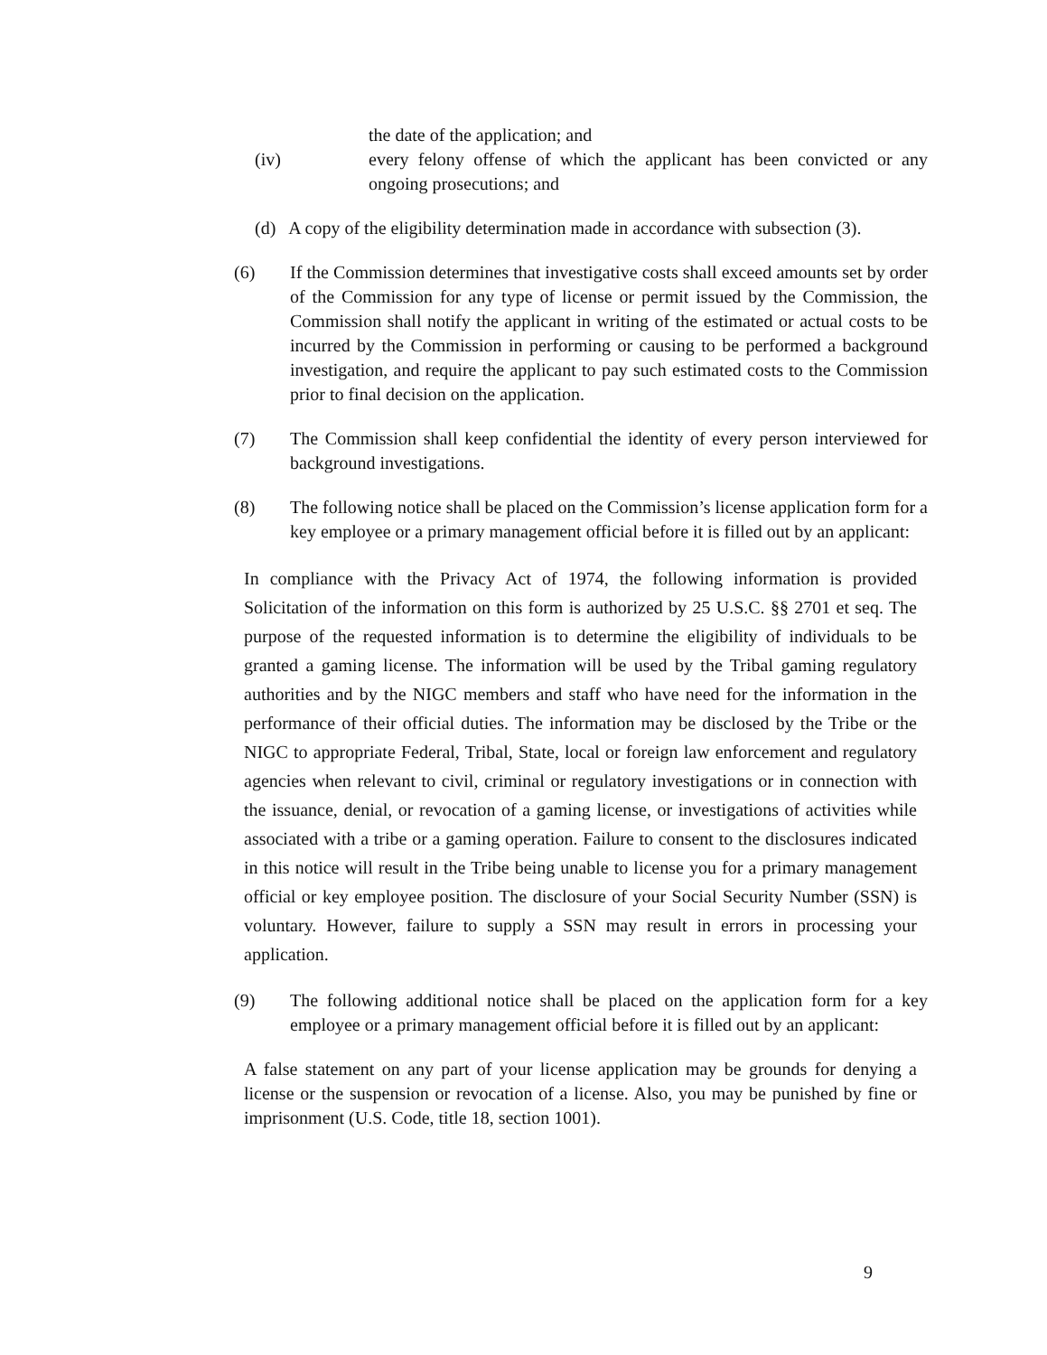the date of the application; and
(iv) every felony offense of which the applicant has been convicted or any ongoing prosecutions; and
(d) A copy of the eligibility determination made in accordance with subsection (3).
(6) If the Commission determines that investigative costs shall exceed amounts set by order of the Commission for any type of license or permit issued by the Commission, the Commission shall notify the applicant in writing of the estimated or actual costs to be incurred by the Commission in performing or causing to be performed a background investigation, and require the applicant to pay such estimated costs to the Commission prior to final decision on the application.
(7) The Commission shall keep confidential the identity of every person interviewed for background investigations.
(8) The following notice shall be placed on the Commission’s license application form for a key employee or a primary management official before it is filled out by an applicant:
In compliance with the Privacy Act of 1974, the following information is provided Solicitation of the information on this form is authorized by 25 U.S.C. §§ 2701 et seq. The purpose of the requested information is to determine the eligibility of individuals to be granted a gaming license. The information will be used by the Tribal gaming regulatory authorities and by the NIGC members and staff who have need for the information in the performance of their official duties. The information may be disclosed by the Tribe or the NIGC to appropriate Federal, Tribal, State, local or foreign law enforcement and regulatory agencies when relevant to civil, criminal or regulatory investigations or in connection with the issuance, denial, or revocation of a gaming license, or investigations of activities while associated with a tribe or a gaming operation. Failure to consent to the disclosures indicated in this notice will result in the Tribe being unable to license you for a primary management official or key employee position. The disclosure of your Social Security Number (SSN) is voluntary. However, failure to supply a SSN may result in errors in processing your application.
(9) The following additional notice shall be placed on the application form for a key employee or a primary management official before it is filled out by an applicant:
A false statement on any part of your license application may be grounds for denying a license or the suspension or revocation of a license. Also, you may be punished by fine or imprisonment (U.S. Code, title 18, section 1001).
9